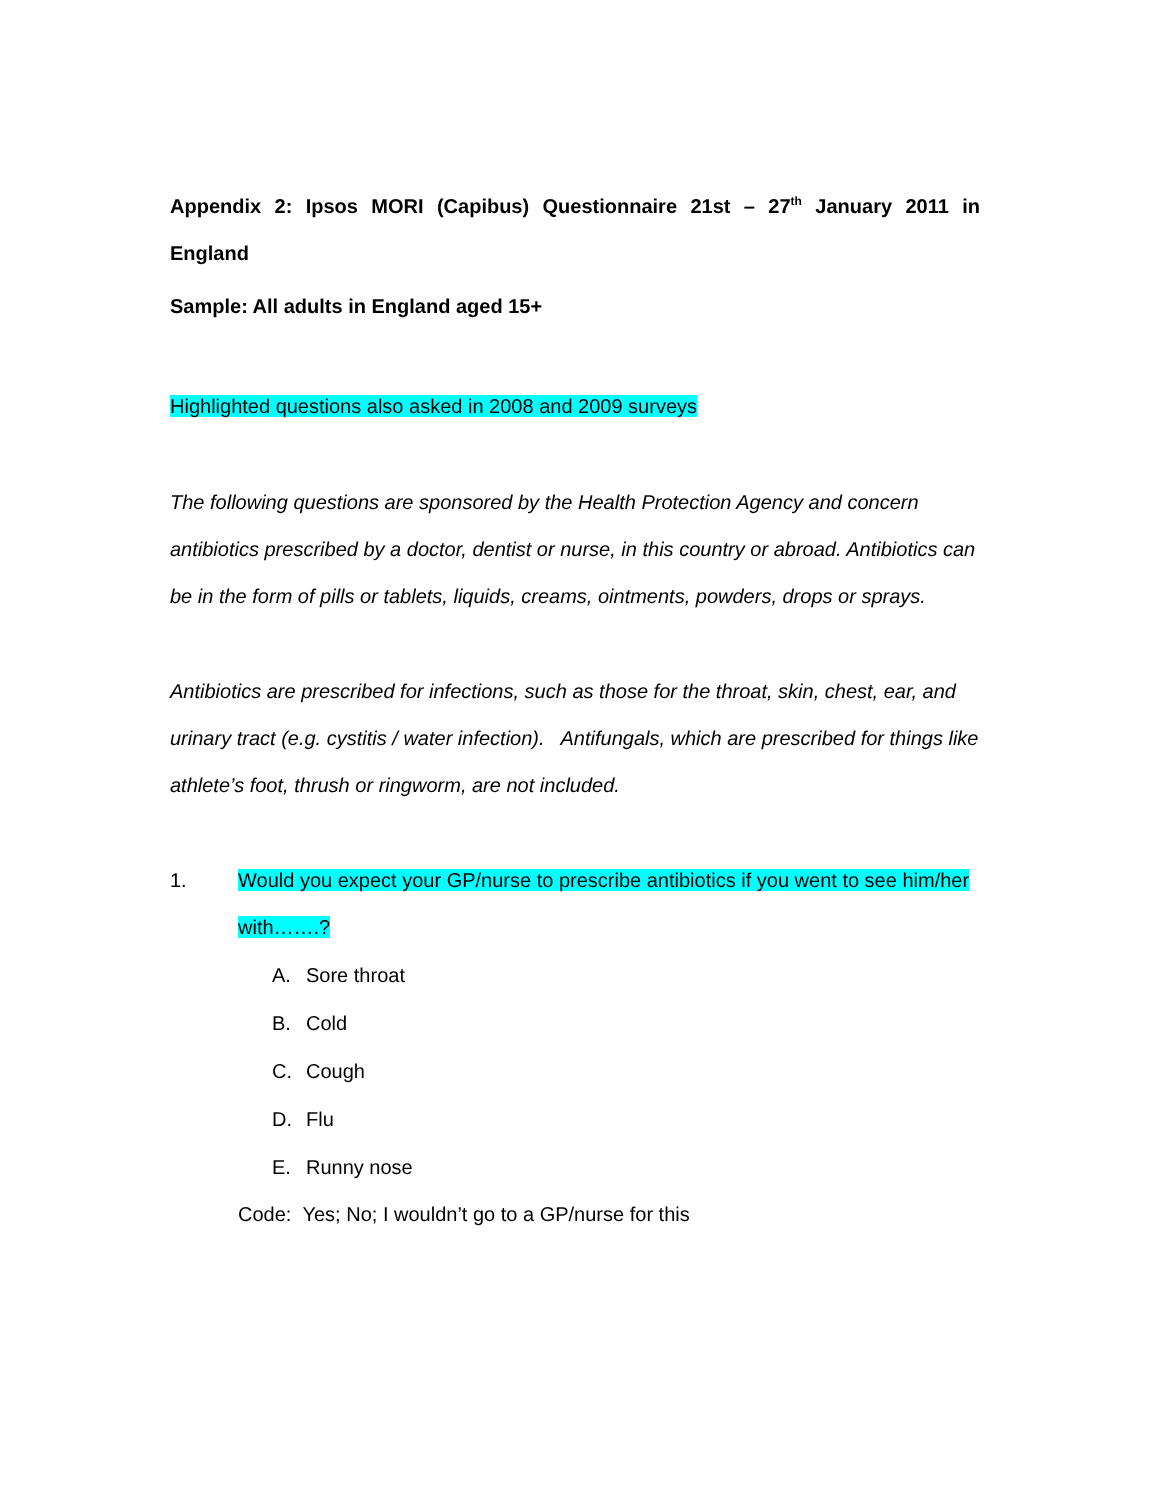Appendix 2: Ipsos MORI (Capibus) Questionnaire 21st – 27<sup>th</sup> January 2011 in
England
Sample: All adults in England aged 15+
Highlighted questions also asked in 2008 and 2009 surveys
The following questions are sponsored by the Health Protection Agency and concern antibiotics prescribed by a doctor, dentist or nurse, in this country or abroad. Antibiotics can be in the form of pills or tablets, liquids, creams, ointments, powders, drops or sprays.
Antibiotics are prescribed for infections, such as those for the throat, skin, chest, ear, and urinary tract (e.g. cystitis / water infection). Antifungals, which are prescribed for things like athlete’s foot, thrush or ringworm, are not included.
1. Would you expect your GP/nurse to prescribe antibiotics if you went to see him/her with…….?
A. Sore throat
B. Cold
C. Cough
D. Flu
E. Runny nose
Code: Yes; No; I wouldn’t go to a GP/nurse for this